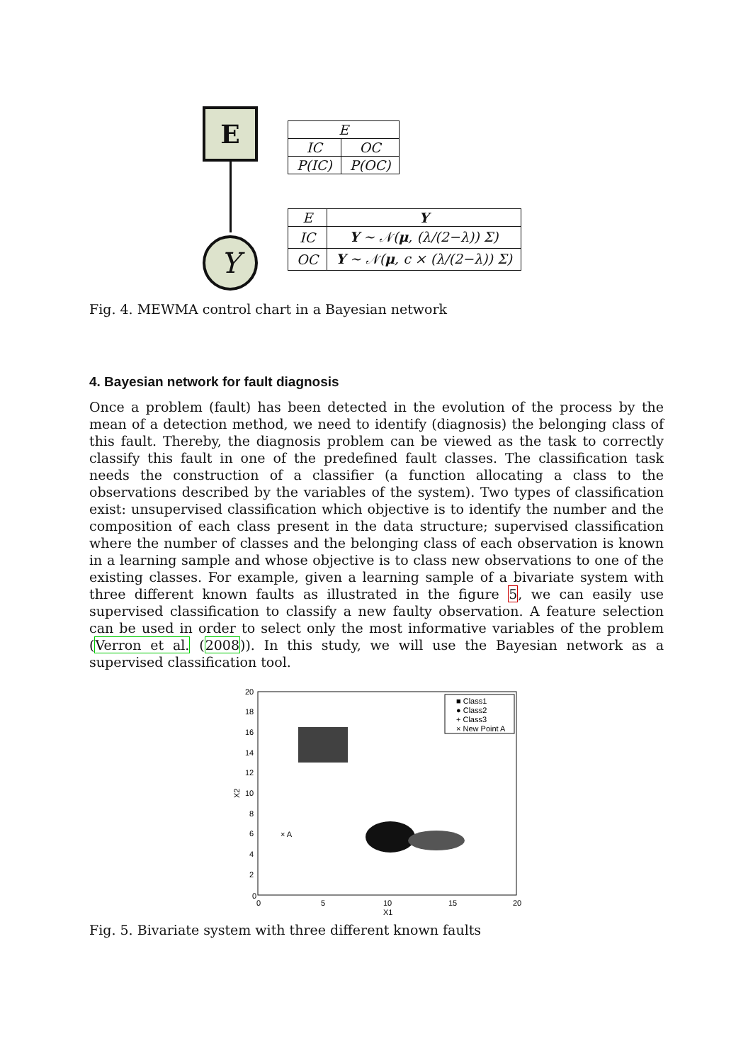E
Y
| E | |
| --- | --- |
| IC | OC |
| P(IC) | P(OC) |
| E | Y |
| --- | --- |
| IC | Y ∼ 𝒩( μ , (λ/(2−λ)) Σ) |
| OC | Y ∼ 𝒩( μ , c × (λ/(2−λ)) Σ) |
Fig. 4. MEWMA control chart in a Bayesian network
4. Bayesian network for fault diagnosis
Once a problem (fault) has been detected in the evolution of the process by the mean of a detection method, we need to identify (diagnosis) the belonging class of this fault. Thereby, the diagnosis problem can be viewed as the task to correctly classify this fault in one of the predefined fault classes. The classification task needs the construction of a classifier (a function allocating a class to the observations described by the variables of the system). Two types of classification exist: unsupervised classification which objective is to identify the number and the composition of each class present in the data structure; supervised classification where the number of classes and the belonging class of each observation is known in a learning sample and whose objective is to class new observations to one of the existing classes. For example, given a learning sample of a bivariate system with three different known faults as illustrated in the figure 5, we can easily use supervised classification to classify a new faulty observation. A feature selection can be used in order to select only the most informative variables of the problem (Verron et al. (2008)). In this study, we will use the Bayesian network as a supervised classification tool.
20
18
16
14
12
10
8
6
4
2
0
0
5
10
15
20
X1
X2
× A
■ Class1
● Class2
+ Class3
× New Point A
Fig. 5. Bivariate system with three different known faults